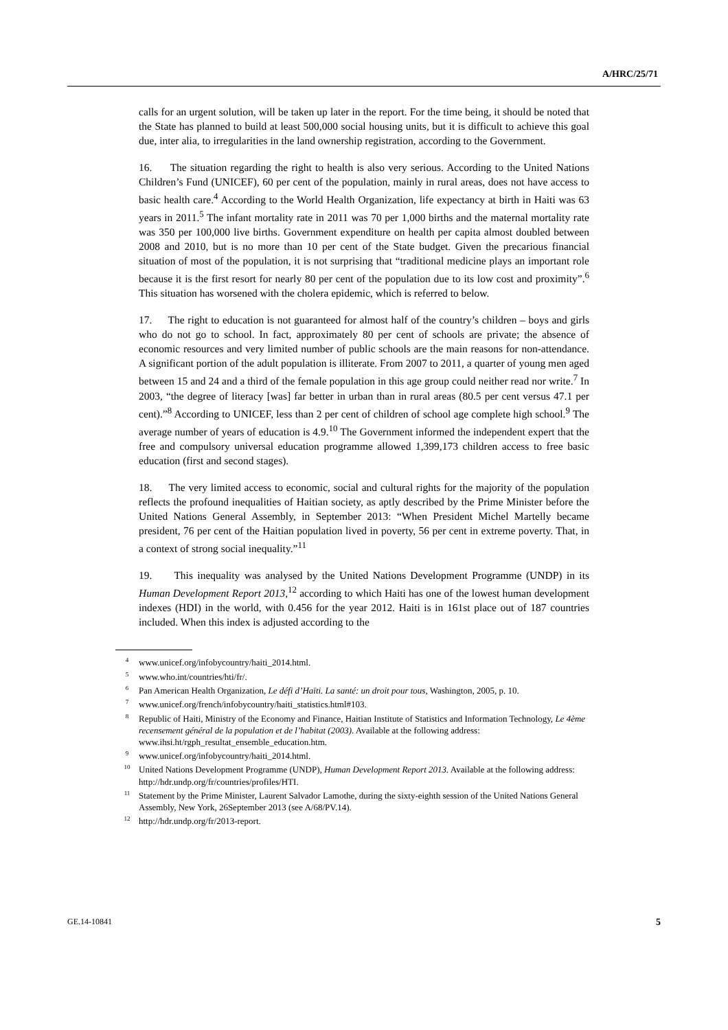A/HRC/25/71
calls for an urgent solution, will be taken up later in the report. For the time being, it should be noted that the State has planned to build at least 500,000 social housing units, but it is difficult to achieve this goal due, inter alia, to irregularities in the land ownership registration, according to the Government.
16. The situation regarding the right to health is also very serious. According to the United Nations Children’s Fund (UNICEF), 60 per cent of the population, mainly in rural areas, does not have access to basic health care.<sup>4</sup> According to the World Health Organization, life expectancy at birth in Haiti was 63 years in 2011.<sup>5</sup> The infant mortality rate in 2011 was 70 per 1,000 births and the maternal mortality rate was 350 per 100,000 live births. Government expenditure on health per capita almost doubled between 2008 and 2010, but is no more than 10 per cent of the State budget. Given the precarious financial situation of most of the population, it is not surprising that “traditional medicine plays an important role because it is the first resort for nearly 80 per cent of the population due to its low cost and proximity”.<sup>6</sup> This situation has worsened with the cholera epidemic, which is referred to below.
17. The right to education is not guaranteed for almost half of the country’s children – boys and girls who do not go to school. In fact, approximately 80 per cent of schools are private; the absence of economic resources and very limited number of public schools are the main reasons for non-attendance. A significant portion of the adult population is illiterate. From 2007 to 2011, a quarter of young men aged between 15 and 24 and a third of the female population in this age group could neither read nor write.<sup>7</sup> In 2003, “the degree of literacy [was] far better in urban than in rural areas (80.5 per cent versus 47.1 per cent).”<sup>8</sup> According to UNICEF, less than 2 per cent of children of school age complete high school.<sup>9</sup> The average number of years of education is 4.9.<sup>10</sup> The Government informed the independent expert that the free and compulsory universal education programme allowed 1,399,173 children access to free basic education (first and second stages).
18. The very limited access to economic, social and cultural rights for the majority of the population reflects the profound inequalities of Haitian society, as aptly described by the Prime Minister before the United Nations General Assembly, in September 2013: “When President Michel Martelly became president, 76 per cent of the Haitian population lived in poverty, 56 per cent in extreme poverty. That, in a context of strong social inequality.”<sup>11</sup>
19. This inequality was analysed by the United Nations Development Programme (UNDP) in its Human Development Report 2013,<sup>12</sup> according to which Haiti has one of the lowest human development indexes (HDI) in the world, with 0.456 for the year 2012. Haiti is in 161st place out of 187 countries included. When this index is adjusted according to the
<sup>4</sup> www.unicef.org/infobycountry/haiti_2014.html.
<sup>5</sup> www.who.int/countries/hti/fr/.
<sup>6</sup> Pan American Health Organization, Le défi d’Haïti. La santé: un droit pour tous, Washington, 2005, p. 10.
<sup>7</sup> www.unicef.org/french/infobycountry/haiti_statistics.html#103.
<sup>8</sup> Republic of Haiti, Ministry of the Economy and Finance, Haitian Institute of Statistics and Information Technology, Le 4ème recensement général de la population et de l’habitat (2003). Available at the following address: www.ihsi.ht/rgph_resultat_ensemble_education.htm.
<sup>9</sup> www.unicef.org/infobycountry/haiti_2014.html.
<sup>10</sup> United Nations Development Programme (UNDP), Human Development Report 2013. Available at the following address: http://hdr.undp.org/fr/countries/profiles/HTI.
<sup>11</sup> Statement by the Prime Minister, Laurent Salvador Lamothe, during the sixty-eighth session of the United Nations General Assembly, New York, 26September 2013 (see A/68/PV.14).
<sup>12</sup> http://hdr.undp.org/fr/2013-report.
GE.14-10841 5